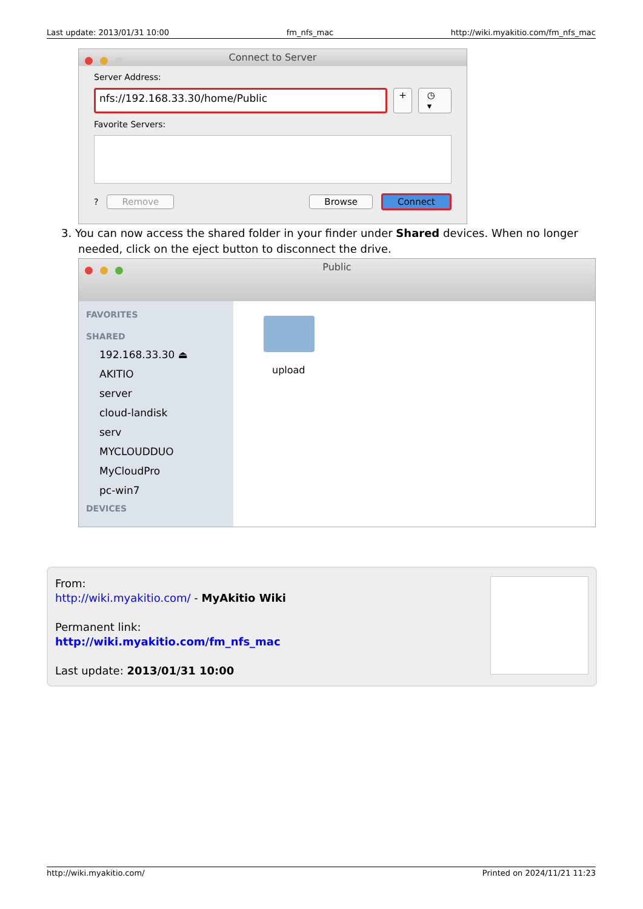Last update: 2013/01/31 10:00 fm_nfs_mac http://wiki.myakitio.com/fm_nfs_mac
Connect to Server
Server Address:
nfs://192.168.33.30/home/Public + ◷ ▾
Favorite Servers:
? Remove Browse Connect
3. You can now access the shared folder in your finder under Shared devices. When no longer needed, click on the eject button to disconnect the drive.
Public
FAVORITES
SHARED
192.168.33.30 ⏏
AKITIO
server
cloud-landisk
serv
MYCLOUDDUO
MyCloudPro
pc-win7
DEVICES
upload
From:
http://wiki.myakitio.com/ - MyAkitio Wiki
Permanent link:
http://wiki.myakitio.com/fm_nfs_mac
Last update: 2013/01/31 10:00
http://wiki.myakitio.com/ Printed on 2024/11/21 11:23